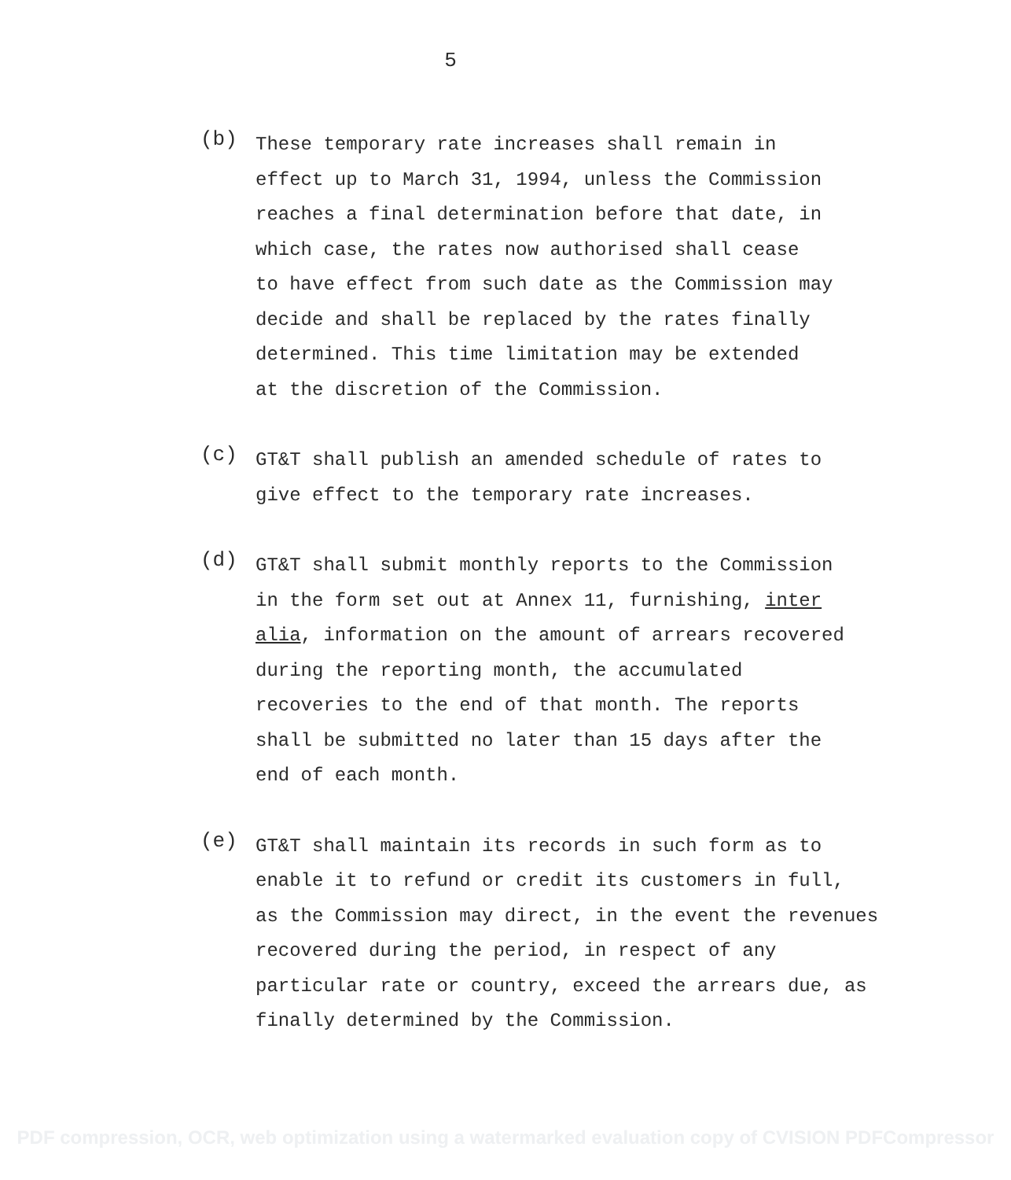5
(b)
These temporary rate increases shall remain in
effect up to March 31, 1994, unless the Commission
reaches a final determination before that date, in
which case, the rates now authorised shall cease
to have effect from such date as the Commission may
decide and shall be replaced by the rates finally
determined. This time limitation may be extended
at the discretion of the Commission.
(c)
GT&T shall publish an amended schedule of rates to
give effect to the temporary rate increases.
(d)
GT&T shall submit monthly reports to the Commission
in the form set out at Annex 11, furnishing, inter
alia, information on the amount of arrears recovered
during the reporting month, the accumulated
recoveries to the end of that month. The reports
shall be submitted no later than 15 days after the
end of each month.
(e)
GT&T shall maintain its records in such form as to
enable it to refund or credit its customers in full,
as the Commission may direct, in the event the revenues
recovered during the period, in respect of any
particular rate or country, exceed the arrears due, as
finally determined by the Commission.
PDF compression, OCR, web optimization using a watermarked evaluation copy of CVISION PDFCompressor